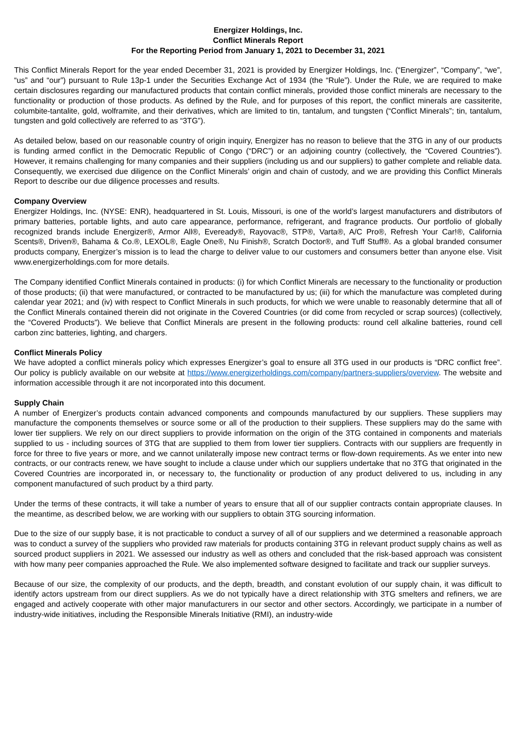Energizer Holdings, Inc.
Conflict Minerals Report
For the Reporting Period from January 1, 2021 to December 31, 2021
This Conflict Minerals Report for the year ended December 31, 2021 is provided by Energizer Holdings, Inc. (“Energizer”, “Company”, “we”, “us” and “our”) pursuant to Rule 13p-1 under the Securities Exchange Act of 1934 (the “Rule”). Under the Rule, we are required to make certain disclosures regarding our manufactured products that contain conflict minerals, provided those conflict minerals are necessary to the functionality or production of those products. As defined by the Rule, and for purposes of this report, the conflict minerals are cassiterite, columbite-tantalite, gold, wolframite, and their derivatives, which are limited to tin, tantalum, and tungsten (“Conflict Minerals”; tin, tantalum, tungsten and gold collectively are referred to as “3TG”).
As detailed below, based on our reasonable country of origin inquiry, Energizer has no reason to believe that the 3TG in any of our products is funding armed conflict in the Democratic Republic of Congo (“DRC”) or an adjoining country (collectively, the “Covered Countries”). However, it remains challenging for many companies and their suppliers (including us and our suppliers) to gather complete and reliable data. Consequently, we exercised due diligence on the Conflict Minerals’ origin and chain of custody, and we are providing this Conflict Minerals Report to describe our due diligence processes and results.
Company Overview
Energizer Holdings, Inc. (NYSE: ENR), headquartered in St. Louis, Missouri, is one of the world’s largest manufacturers and distributors of primary batteries, portable lights, and auto care appearance, performance, refrigerant, and fragrance products. Our portfolio of globally recognized brands include Energizer®, Armor All®, Eveready®, Rayovac®, STP®, Varta®, A/C Pro®, Refresh Your Car!®, California Scents®, Driven®, Bahama & Co.®, LEXOL®, Eagle One®, Nu Finish®, Scratch Doctor®, and Tuff Stuff®. As a global branded consumer products company, Energizer’s mission is to lead the charge to deliver value to our customers and consumers better than anyone else. Visit www.energizerholdings.com for more details.
The Company identified Conflict Minerals contained in products: (i) for which Conflict Minerals are necessary to the functionality or production of those products; (ii) that were manufactured, or contracted to be manufactured by us; (iii) for which the manufacture was completed during calendar year 2021; and (iv) with respect to Conflict Minerals in such products, for which we were unable to reasonably determine that all of the Conflict Minerals contained therein did not originate in the Covered Countries (or did come from recycled or scrap sources) (collectively, the “Covered Products”). We believe that Conflict Minerals are present in the following products: round cell alkaline batteries, round cell carbon zinc batteries, lighting, and chargers.
Conflict Minerals Policy
We have adopted a conflict minerals policy which expresses Energizer’s goal to ensure all 3TG used in our products is “DRC conflict free”. Our policy is publicly available on our website at https://www.energizerholdings.com/company/partners-suppliers/overview. The website and information accessible through it are not incorporated into this document.
Supply Chain
A number of Energizer’s products contain advanced components and compounds manufactured by our suppliers. These suppliers may manufacture the components themselves or source some or all of the production to their suppliers. These suppliers may do the same with lower tier suppliers. We rely on our direct suppliers to provide information on the origin of the 3TG contained in components and materials supplied to us - including sources of 3TG that are supplied to them from lower tier suppliers. Contracts with our suppliers are frequently in force for three to five years or more, and we cannot unilaterally impose new contract terms or flow-down requirements. As we enter into new contracts, or our contracts renew, we have sought to include a clause under which our suppliers undertake that no 3TG that originated in the Covered Countries are incorporated in, or necessary to, the functionality or production of any product delivered to us, including in any component manufactured of such product by a third party.
Under the terms of these contracts, it will take a number of years to ensure that all of our supplier contracts contain appropriate clauses. In the meantime, as described below, we are working with our suppliers to obtain 3TG sourcing information.
Due to the size of our supply base, it is not practicable to conduct a survey of all of our suppliers and we determined a reasonable approach was to conduct a survey of the suppliers who provided raw materials for products containing 3TG in relevant product supply chains as well as sourced product suppliers in 2021. We assessed our industry as well as others and concluded that the risk-based approach was consistent with how many peer companies approached the Rule. We also implemented software designed to facilitate and track our supplier surveys.
Because of our size, the complexity of our products, and the depth, breadth, and constant evolution of our supply chain, it was difficult to identify actors upstream from our direct suppliers. As we do not typically have a direct relationship with 3TG smelters and refiners, we are engaged and actively cooperate with other major manufacturers in our sector and other sectors. Accordingly, we participate in a number of industry-wide initiatives, including the Responsible Minerals Initiative (RMI), an industry-wide